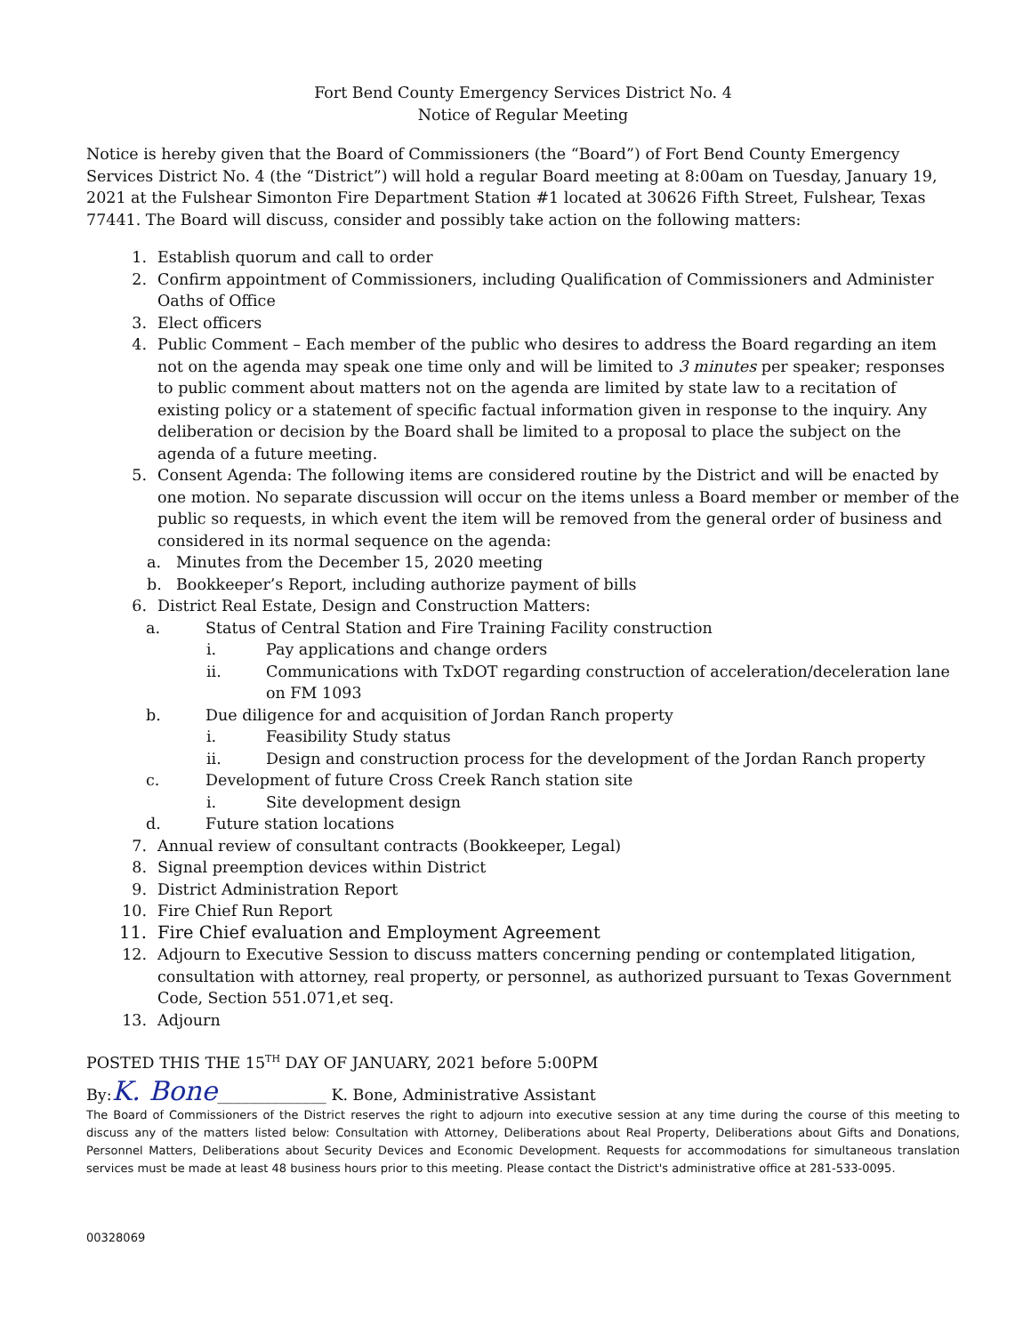Fort Bend County Emergency Services District No. 4
Notice of Regular Meeting
Notice is hereby given that the Board of Commissioners (the “Board”) of Fort Bend County Emergency Services District No. 4 (the “District”) will hold a regular Board meeting at 8:00am on Tuesday, January 19, 2021 at the Fulshear Simonton Fire Department Station #1 located at 30626 Fifth Street, Fulshear, Texas 77441. The Board will discuss, consider and possibly take action on the following matters:
1. Establish quorum and call to order
2. Confirm appointment of Commissioners, including Qualification of Commissioners and Administer Oaths of Office
3. Elect officers
4. Public Comment – Each member of the public who desires to address the Board regarding an item not on the agenda may speak one time only and will be limited to 3 minutes per speaker; responses to public comment about matters not on the agenda are limited by state law to a recitation of existing policy or a statement of specific factual information given in response to the inquiry. Any deliberation or decision by the Board shall be limited to a proposal to place the subject on the agenda of a future meeting.
5. Consent Agenda: The following items are considered routine by the District and will be enacted by one motion. No separate discussion will occur on the items unless a Board member or member of the public so requests, in which event the item will be removed from the general order of business and considered in its normal sequence on the agenda:
a. Minutes from the December 15, 2020 meeting
b. Bookkeeper’s Report, including authorize payment of bills
6. District Real Estate, Design and Construction Matters:
a. Status of Central Station and Fire Training Facility construction
i. Pay applications and change orders
ii. Communications with TxDOT regarding construction of acceleration/deceleration lane on FM 1093
b. Due diligence for and acquisition of Jordan Ranch property
i. Feasibility Study status
ii. Design and construction process for the development of the Jordan Ranch property
c. Development of future Cross Creek Ranch station site
i. Site development design
d. Future station locations
7. Annual review of consultant contracts (Bookkeeper, Legal)
8. Signal preemption devices within District
9. District Administration Report
10. Fire Chief Run Report
11. Fire Chief evaluation and Employment Agreement
12. Adjourn to Executive Session to discuss matters concerning pending or contemplated litigation, consultation with attorney, real property, or personnel, as authorized pursuant to Texas Government Code, Section 551.071,et seq.
13. Adjourn
POSTED THIS THE 15<sup>TH</sup> DAY OF JANUARY, 2021 before 5:00PM
By:K. Bone______________ K. Bone, Administrative Assistant
The Board of Commissioners of the District reserves the right to adjourn into executive session at any time during the course of this meeting to discuss any of the matters listed below: Consultation with Attorney, Deliberations about Real Property, Deliberations about Gifts and Donations, Personnel Matters, Deliberations about Security Devices and Economic Development. Requests for accommodations for simultaneous translation services must be made at least 48 business hours prior to this meeting. Please contact the District's administrative office at 281-533-0095.
00328069